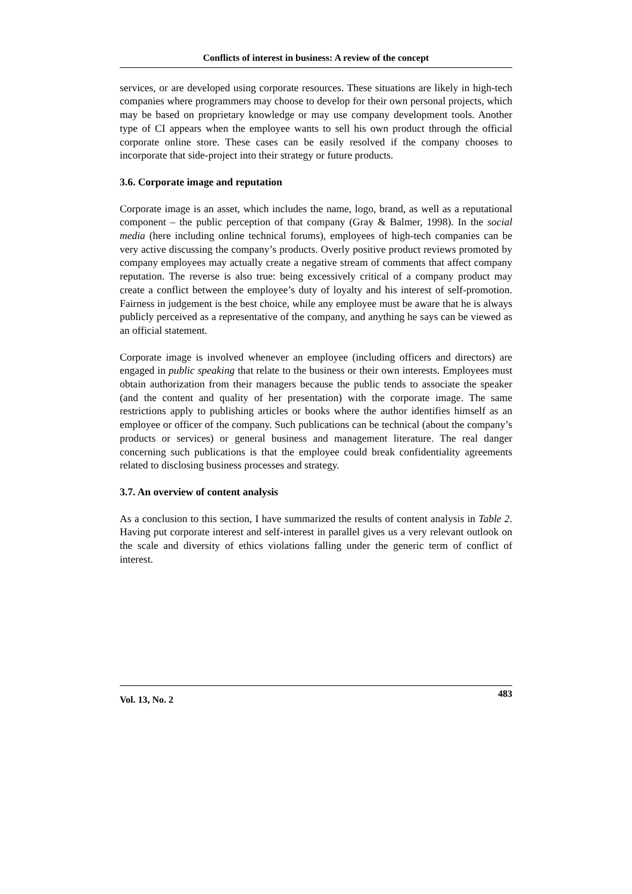Conflicts of interest in business: A review of the concept
services, or are developed using corporate resources. These situations are likely in high-tech companies where programmers may choose to develop for their own personal projects, which may be based on proprietary knowledge or may use company development tools. Another type of CI appears when the employee wants to sell his own product through the official corporate online store. These cases can be easily resolved if the company chooses to incorporate that side-project into their strategy or future products.
3.6. Corporate image and reputation
Corporate image is an asset, which includes the name, logo, brand, as well as a reputational component – the public perception of that company (Gray & Balmer, 1998). In the social media (here including online technical forums), employees of high-tech companies can be very active discussing the company’s products. Overly positive product reviews promoted by company employees may actually create a negative stream of comments that affect company reputation. The reverse is also true: being excessively critical of a company product may create a conflict between the employee’s duty of loyalty and his interest of self-promotion. Fairness in judgement is the best choice, while any employee must be aware that he is always publicly perceived as a representative of the company, and anything he says can be viewed as an official statement.
Corporate image is involved whenever an employee (including officers and directors) are engaged in public speaking that relate to the business or their own interests. Employees must obtain authorization from their managers because the public tends to associate the speaker (and the content and quality of her presentation) with the corporate image. The same restrictions apply to publishing articles or books where the author identifies himself as an employee or officer of the company. Such publications can be technical (about the company’s products or services) or general business and management literature. The real danger concerning such publications is that the employee could break confidentiality agreements related to disclosing business processes and strategy.
3.7. An overview of content analysis
As a conclusion to this section, I have summarized the results of content analysis in Table 2. Having put corporate interest and self-interest in parallel gives us a very relevant outlook on the scale and diversity of ethics violations falling under the generic term of conflict of interest.
Vol. 13, No. 2 483